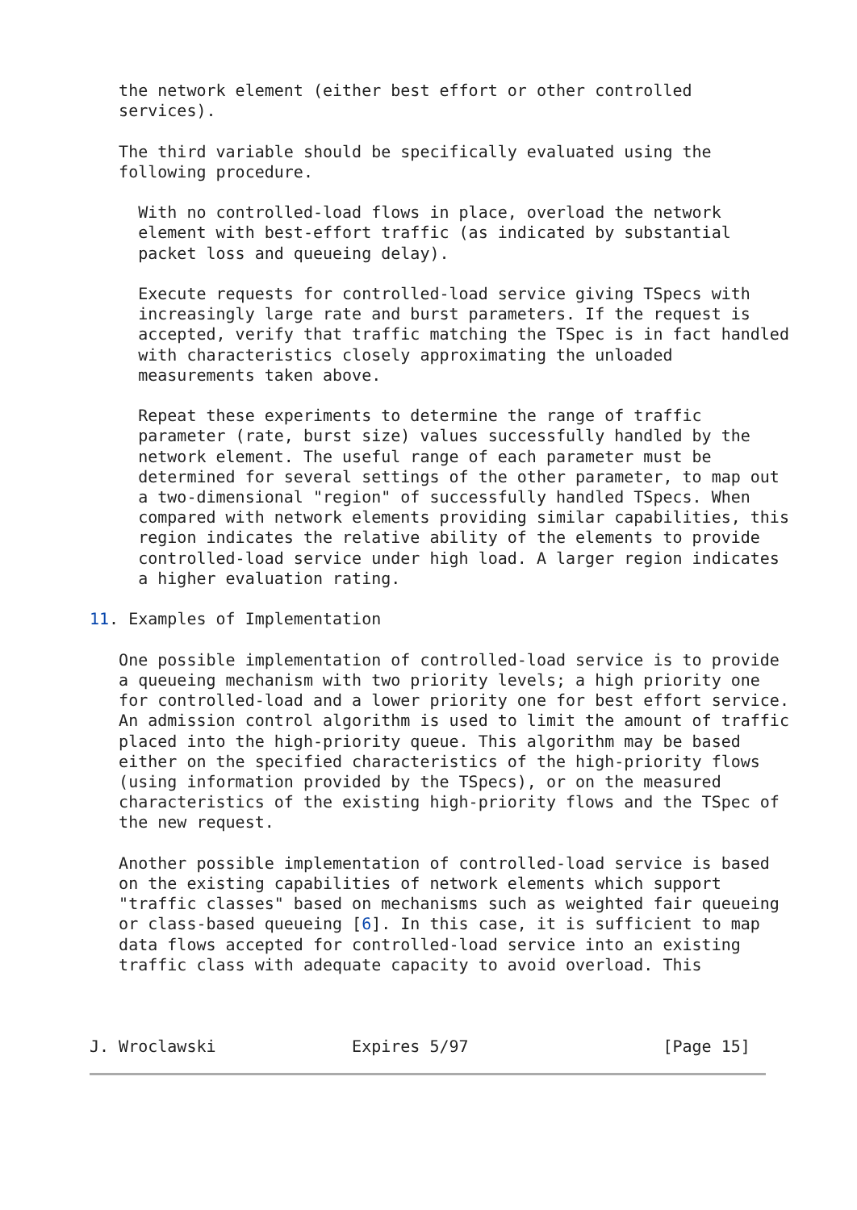the network element (either best effort or other controlled
   services).

   The third variable should be specifically evaluated using the
   following procedure.

     With no controlled-load flows in place, overload the network
     element with best-effort traffic (as indicated by substantial
     packet loss and queueing delay).

     Execute requests for controlled-load service giving TSpecs with
     increasingly large rate and burst parameters. If the request is
     accepted, verify that traffic matching the TSpec is in fact handled
     with characteristics closely approximating the unloaded
     measurements taken above.

     Repeat these experiments to determine the range of traffic
     parameter (rate, burst size) values successfully handled by the
     network element. The useful range of each parameter must be
     determined for several settings of the other parameter, to map out
     a two-dimensional "region" of successfully handled TSpecs. When
     compared with network elements providing similar capabilities, this
     region indicates the relative ability of the elements to provide
     controlled-load service under high load. A larger region indicates
     a higher evaluation rating.

11. Examples of Implementation

   One possible implementation of controlled-load service is to provide
   a queueing mechanism with two priority levels; a high priority one
   for controlled-load and a lower priority one for best effort service.
   An admission control algorithm is used to limit the amount of traffic
   placed into the high-priority queue. This algorithm may be based
   either on the specified characteristics of the high-priority flows
   (using information provided by the TSpecs), or on the measured
   characteristics of the existing high-priority flows and the TSpec of
   the new request.

   Another possible implementation of controlled-load service is based
   on the existing capabilities of network elements which support
   "traffic classes" based on mechanisms such as weighted fair queueing
   or class-based queueing [6]. In this case, it is sufficient to map
   data flows accepted for controlled-load service into an existing
   traffic class with adequate capacity to avoid overload. This



J. Wroclawski              Expires 5/97                    [Page 15]